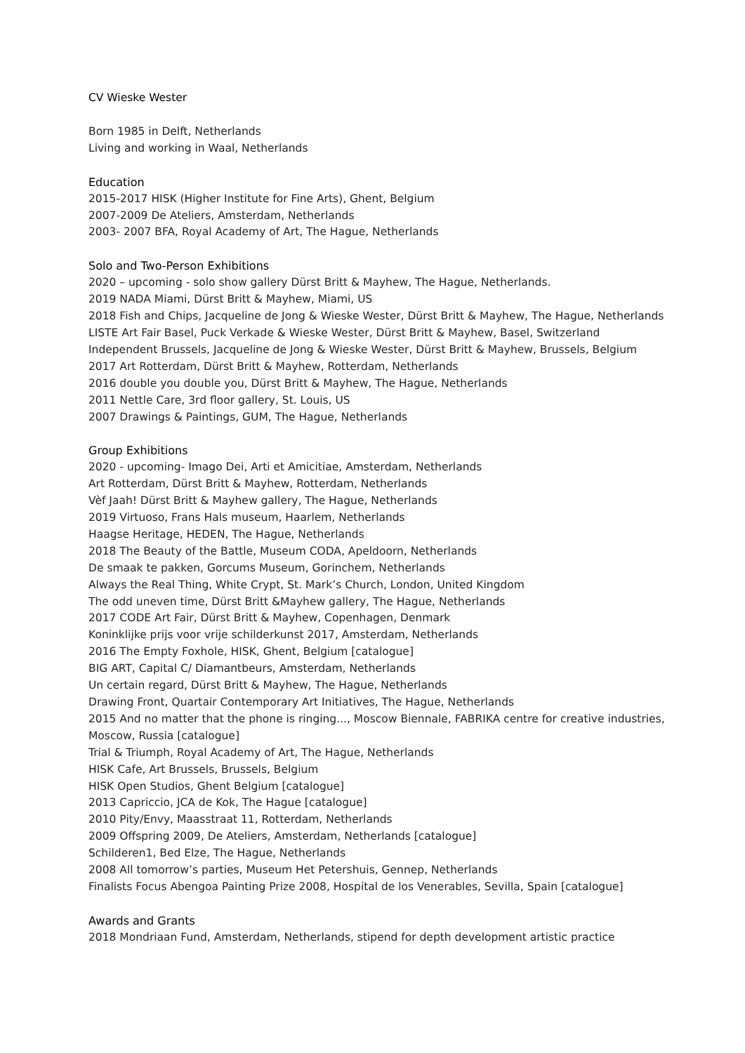CV Wieske Wester
Born 1985 in Delft, Netherlands
Living and working in Waal, Netherlands
Education
2015-2017 HISK (Higher Institute for Fine Arts), Ghent, Belgium
2007-2009 De Ateliers, Amsterdam, Netherlands
2003- 2007 BFA, Royal Academy of Art, The Hague, Netherlands
Solo and Two-Person Exhibitions
2020 – upcoming - solo show gallery Dürst Britt & Mayhew, The Hague, Netherlands.
2019 NADA Miami, Dürst Britt & Mayhew, Miami, US
2018 Fish and Chips, Jacqueline de Jong & Wieske Wester, Dürst Britt & Mayhew, The Hague, Netherlands
LISTE Art Fair Basel, Puck Verkade & Wieske Wester, Dürst Britt & Mayhew, Basel, Switzerland
Independent Brussels, Jacqueline de Jong & Wieske Wester, Dürst Britt & Mayhew, Brussels, Belgium
2017 Art Rotterdam, Dürst Britt & Mayhew, Rotterdam, Netherlands
2016 double you double you, Dürst Britt & Mayhew, The Hague, Netherlands
2011 Nettle Care, 3rd floor gallery, St. Louis, US
2007 Drawings & Paintings, GUM, The Hague, Netherlands
Group Exhibitions
2020 - upcoming- Imago Dei, Arti et Amicitiae, Amsterdam, Netherlands
Art Rotterdam, Dürst Britt & Mayhew, Rotterdam, Netherlands
Vèf Jaah! Dürst Britt & Mayhew gallery, The Hague, Netherlands
2019 Virtuoso, Frans Hals museum, Haarlem, Netherlands
Haagse Heritage, HEDEN, The Hague, Netherlands
2018 The Beauty of the Battle, Museum CODA, Apeldoorn, Netherlands
De smaak te pakken, Gorcums Museum, Gorinchem, Netherlands
Always the Real Thing, White Crypt, St. Mark’s Church, London, United Kingdom
The odd uneven time, Dürst Britt &Mayhew gallery, The Hague, Netherlands
2017 CODE Art Fair, Dürst Britt & Mayhew, Copenhagen, Denmark
Koninklijke prijs voor vrije schilderkunst 2017, Amsterdam, Netherlands
2016 The Empty Foxhole, HISK, Ghent, Belgium [catalogue]
BIG ART, Capital C/ Diamantbeurs, Amsterdam, Netherlands
Un certain regard, Dürst Britt & Mayhew, The Hague, Netherlands
Drawing Front, Quartair Contemporary Art Initiatives, The Hague, Netherlands
2015 And no matter that the phone is ringing..., Moscow Biennale, FABRIKA centre for creative industries, Moscow, Russia [catalogue]
Trial & Triumph, Royal Academy of Art, The Hague, Netherlands
HISK Cafe, Art Brussels, Brussels, Belgium
HISK Open Studios, Ghent Belgium [catalogue]
2013 Capriccio, JCA de Kok, The Hague [catalogue]
2010 Pity/Envy, Maasstraat 11, Rotterdam, Netherlands
2009 Offspring 2009, De Ateliers, Amsterdam, Netherlands [catalogue]
Schilderen1, Bed Elze, The Hague, Netherlands
2008 All tomorrow’s parties, Museum Het Petershuis, Gennep, Netherlands
Finalists Focus Abengoa Painting Prize 2008, Hospital de los Venerables, Sevilla, Spain [catalogue]
Awards and Grants
2018 Mondriaan Fund, Amsterdam, Netherlands, stipend for depth development artistic practice